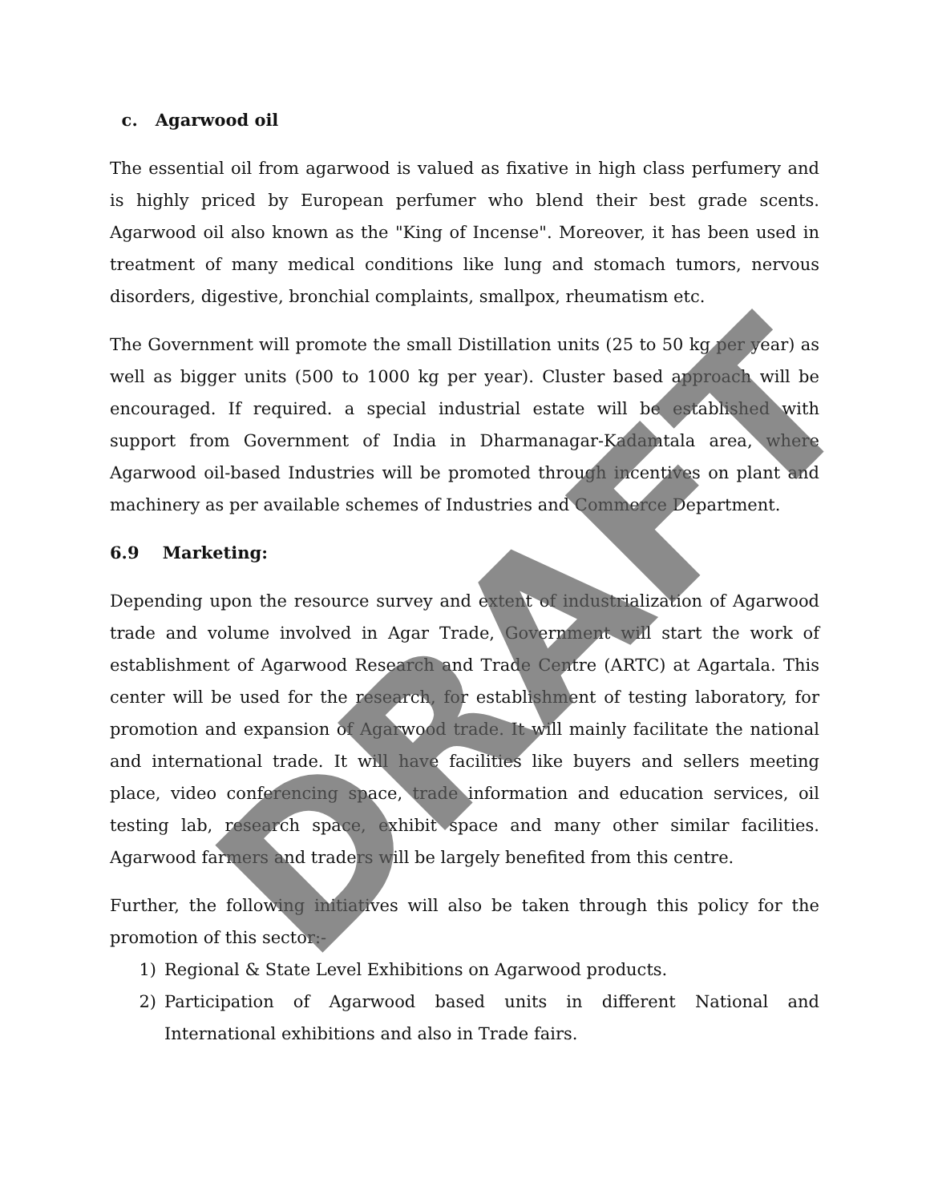c. Agarwood oil
The essential oil from agarwood is valued as fixative in high class perfumery and is highly priced by European perfumer who blend their best grade scents. Agarwood oil also known as the "King of Incense". Moreover, it has been used in treatment of many medical conditions like lung and stomach tumors, nervous disorders, digestive, bronchial complaints, smallpox, rheumatism etc.
The Government will promote the small Distillation units (25 to 50 kg per year) as well as bigger units (500 to 1000 kg per year). Cluster based approach will be encouraged. If required. a special industrial estate will be established with support from Government of India in Dharmanagar-Kadamtala area, where Agarwood oil-based Industries will be promoted through incentives on plant and machinery as per available schemes of Industries and Commerce Department.
6.9 Marketing:
Depending upon the resource survey and extent of industrialization of Agarwood trade and volume involved in Agar Trade, Government will start the work of establishment of Agarwood Research and Trade Centre (ARTC) at Agartala. This center will be used for the research, for establishment of testing laboratory, for promotion and expansion of Agarwood trade. It will mainly facilitate the national and international trade. It will have facilities like buyers and sellers meeting place, video conferencing space, trade information and education services, oil testing lab, research space, exhibit space and many other similar facilities. Agarwood farmers and traders will be largely benefited from this centre.
Further, the following initiatives will also be taken through this policy for the promotion of this sector:-
1) Regional & State Level Exhibitions on Agarwood products.
2) Participation of Agarwood based units in different National and International exhibitions and also in Trade fairs.
DRAFT